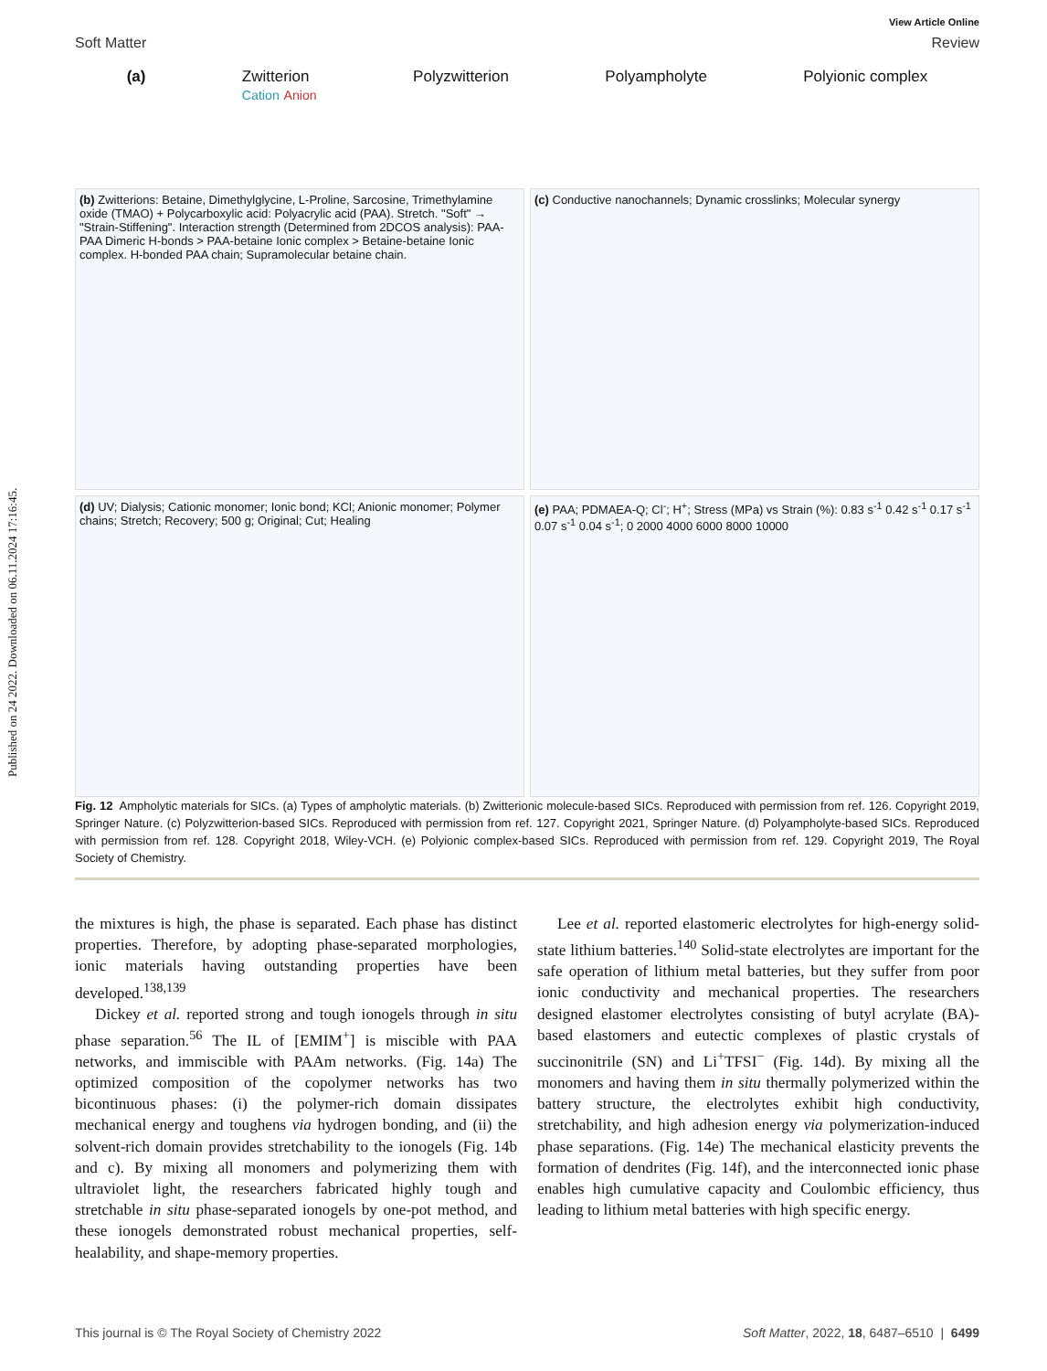Published on 24 2022. Downloaded on 06.11.2024 17:16:45.
View Article Online
Soft Matter Review
(a) Zwitterion
Cation Anion Polyzwitterion Polyampholyte Polyionic complex
(b) Zwitterions: Betaine, Dimethylglycine, L-Proline, Sarcosine, Trimethylamine oxide (TMAO) + Polycarboxylic acid: Polyacrylic acid (PAA). Stretch. "Soft" → "Strain-Stiffening". Interaction strength (Determined from 2DCOS analysis): PAA-PAA Dimeric H-bonds > PAA-betaine Ionic complex > Betaine-betaine Ionic complex. H-bonded PAA chain; Supramolecular betaine chain.
(c) Conductive nanochannels; Dynamic crosslinks; Molecular synergy
(d) UV; Dialysis; Cationic monomer; Ionic bond; KCl; Anionic monomer; Polymer chains; Stretch; Recovery; 500 g; Original; Cut; Healing
(e) PAA; PDMAEA-Q; Cl<sup>-</sup>; H<sup>+</sup>; Stress (MPa) vs Strain (%): 0.83 s<sup>-1</sup> 0.42 s<sup>-1</sup> 0.17 s<sup>-1</sup> 0.07 s<sup>-1</sup> 0.04 s<sup>-1</sup>; 0 2000 4000 6000 8000 10000
Fig. 12 Ampholytic materials for SICs. (a) Types of ampholytic materials. (b) Zwitterionic molecule-based SICs. Reproduced with permission from ref. 126. Copyright 2019, Springer Nature. (c) Polyzwitterion-based SICs. Reproduced with permission from ref. 127. Copyright 2021, Springer Nature. (d) Polyampholyte-based SICs. Reproduced with permission from ref. 128. Copyright 2018, Wiley-VCH. (e) Polyionic complex-based SICs. Reproduced with permission from ref. 129. Copyright 2019, The Royal Society of Chemistry.
the mixtures is high, the phase is separated. Each phase has distinct properties. Therefore, by adopting phase-separated morphologies, ionic materials having outstanding properties have been developed.<sup>138,139</sup>
Dickey et al. reported strong and tough ionogels through in situ phase separation.<sup>56</sup> The IL of [EMIM<sup>+</sup>] is miscible with PAA networks, and immiscible with PAAm networks. (Fig. 14a) The optimized composition of the copolymer networks has two bicontinuous phases: (i) the polymer-rich domain dissipates mechanical energy and toughens via hydrogen bonding, and (ii) the solvent-rich domain provides stretchability to the ionogels (Fig. 14b and c). By mixing all monomers and polymerizing them with ultraviolet light, the researchers fabricated highly tough and stretchable in situ phase-separated ionogels by one-pot method, and these ionogels demonstrated robust mechanical properties, self-healability, and shape-memory properties.
Lee et al. reported elastomeric electrolytes for high-energy solid-state lithium batteries.<sup>140</sup> Solid-state electrolytes are important for the safe operation of lithium metal batteries, but they suffer from poor ionic conductivity and mechanical properties. The researchers designed elastomer electrolytes consisting of butyl acrylate (BA)-based elastomers and eutectic complexes of plastic crystals of succinonitrile (SN) and Li<sup>+</sup>TFSI<sup>−</sup> (Fig. 14d). By mixing all the monomers and having them in situ thermally polymerized within the battery structure, the electrolytes exhibit high conductivity, stretchability, and high adhesion energy via polymerization-induced phase separations. (Fig. 14e) The mechanical elasticity prevents the formation of dendrites (Fig. 14f), and the interconnected ionic phase enables high cumulative capacity and Coulombic efficiency, thus leading to lithium metal batteries with high specific energy.
This journal is © The Royal Society of Chemistry 2022 Soft Matter, 2022, 18, 6487–6510 | 6499